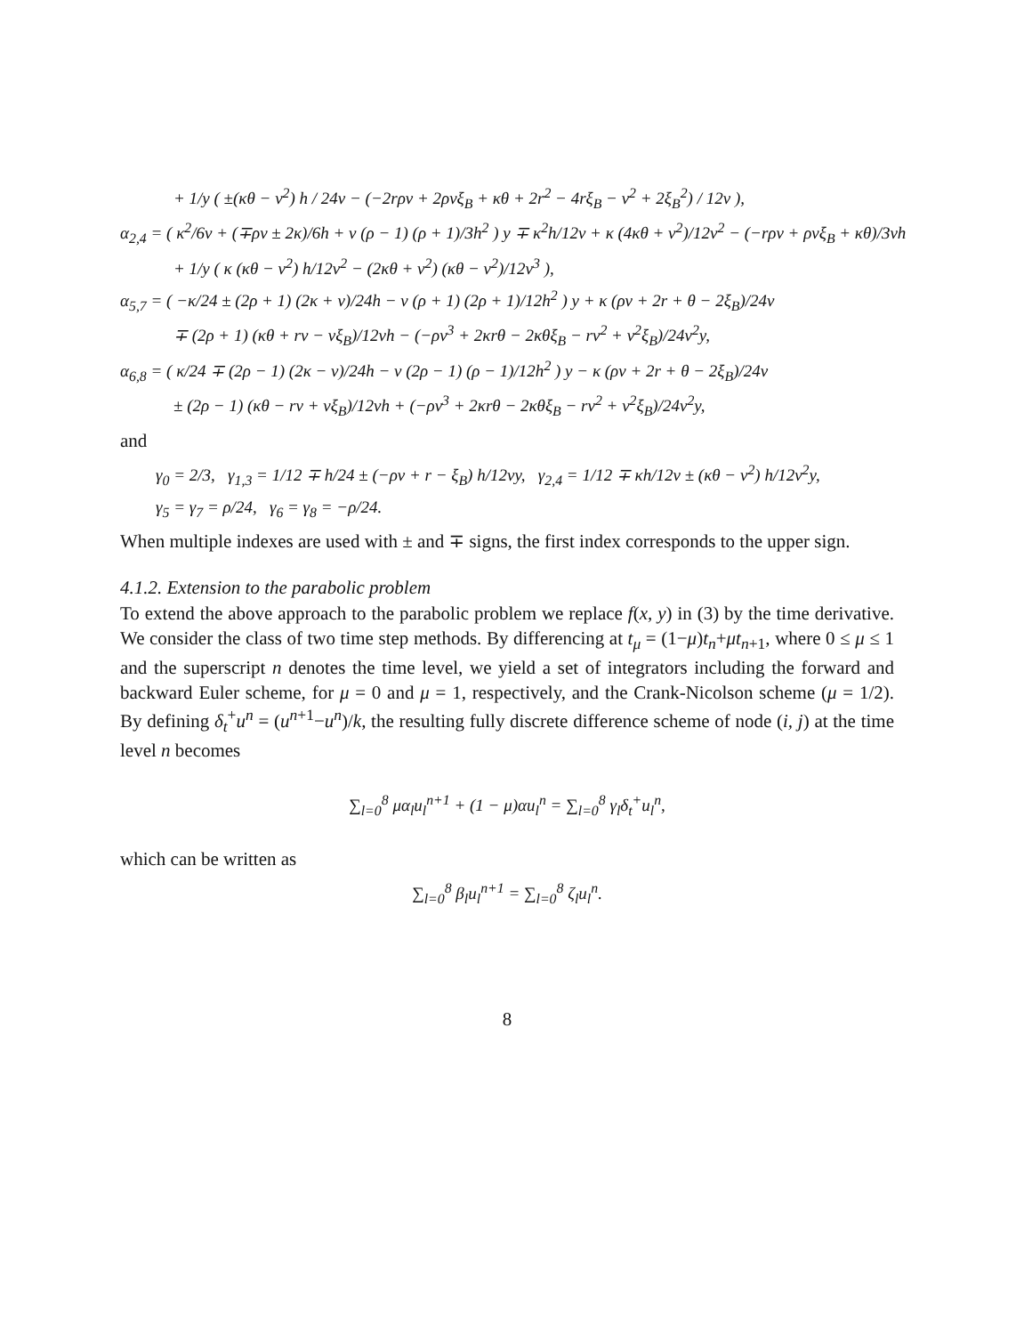+ 1/y ( ±(κθ − v<sup>2</sup>) h / 24v − (−2rρv + 2ρvξ<sub>B</sub> + κθ + 2r<sup>2</sup> − 4rξ<sub>B</sub> − v<sup>2</sup> + 2ξ<sub>B</sub><sup>2</sup>) / 12v ),
α<sub>2,4</sub> = ( κ<sup>2</sup>/6v + (∓ρv ± 2κ)/6h + v (ρ − 1) (ρ + 1)/3h<sup>2</sup> ) y ∓ κ<sup>2</sup>h/12v + κ (4κθ + v<sup>2</sup>)/12v<sup>2</sup> − (−rρv + ρvξ<sub>B</sub> + κθ)/3vh
+ 1/y ( κ (κθ − v<sup>2</sup>) h/12v<sup>2</sup> − (2κθ + v<sup>2</sup>) (κθ − v<sup>2</sup>)/12v<sup>3</sup> ),
α<sub>5,7</sub> = ( −κ/24 ± (2ρ + 1) (2κ + v)/24h − v (ρ + 1) (2ρ + 1)/12h<sup>2</sup> ) y + κ (ρv + 2r + θ − 2ξ<sub>B</sub>)/24v
∓ (2ρ + 1) (κθ + rv − vξ<sub>B</sub>)/12vh − (−ρv<sup>3</sup> + 2κrθ − 2κθξ<sub>B</sub> − rv<sup>2</sup> + v<sup>2</sup>ξ<sub>B</sub>)/24v<sup>2</sup>y,
α<sub>6,8</sub> = ( κ/24 ∓ (2ρ − 1) (2κ − v)/24h − v (2ρ − 1) (ρ − 1)/12h<sup>2</sup> ) y − κ (ρv + 2r + θ − 2ξ<sub>B</sub>)/24v
± (2ρ − 1) (κθ − rv + vξ<sub>B</sub>)/12vh + (−ρv<sup>3</sup> + 2κrθ − 2κθξ<sub>B</sub> − rv<sup>2</sup> + v<sup>2</sup>ξ<sub>B</sub>)/24v<sup>2</sup>y,
and
γ<sub>0</sub> = 2/3, γ<sub>1,3</sub> = 1/12 ∓ h/24 ± (−ρv + r − ξ<sub>B</sub>) h/12vy, γ<sub>2,4</sub> = 1/12 ∓ κh/12v ± (κθ − v<sup>2</sup>) h/12v<sup>2</sup>y,
γ<sub>5</sub> = γ<sub>7</sub> = ρ/24, γ<sub>6</sub> = γ<sub>8</sub> = −ρ/24.
When multiple indexes are used with ± and ∓ signs, the first index corresponds to the upper sign.
4.1.2. Extension to the parabolic problem
To extend the above approach to the parabolic problem we replace f(x, y) in (3) by the time derivative. We consider the class of two time step methods. By differencing at t<sub>μ</sub> = (1−μ)t<sub>n</sub>+μt<sub>n+1</sub>, where 0 ≤ μ ≤ 1 and the superscript n denotes the time level, we yield a set of integrators including the forward and backward Euler scheme, for μ = 0 and μ = 1, respectively, and the Crank-Nicolson scheme (μ = 1/2). By defining δ<sub>t</sub><sup>+</sup>u<sup>n</sup> = (u<sup>n+1</sup>−u<sup>n</sup>)/k, the resulting fully discrete difference scheme of node (i, j) at the time level n becomes
∑<sub>l=0</sub><sup>8</sup> μα<sub>l</sub>u<sub>l</sub><sup>n+1</sup> + (1 − μ)αu<sub>l</sub><sup>n</sup> = ∑<sub>l=0</sub><sup>8</sup> γ<sub>l</sub>δ<sub>t</sub><sup>+</sup>u<sub>l</sub><sup>n</sup>,
which can be written as
∑<sub>l=0</sub><sup>8</sup> β<sub>l</sub>u<sub>l</sub><sup>n+1</sup> = ∑<sub>l=0</sub><sup>8</sup> ζ<sub>l</sub>u<sub>l</sub><sup>n</sup>.
8